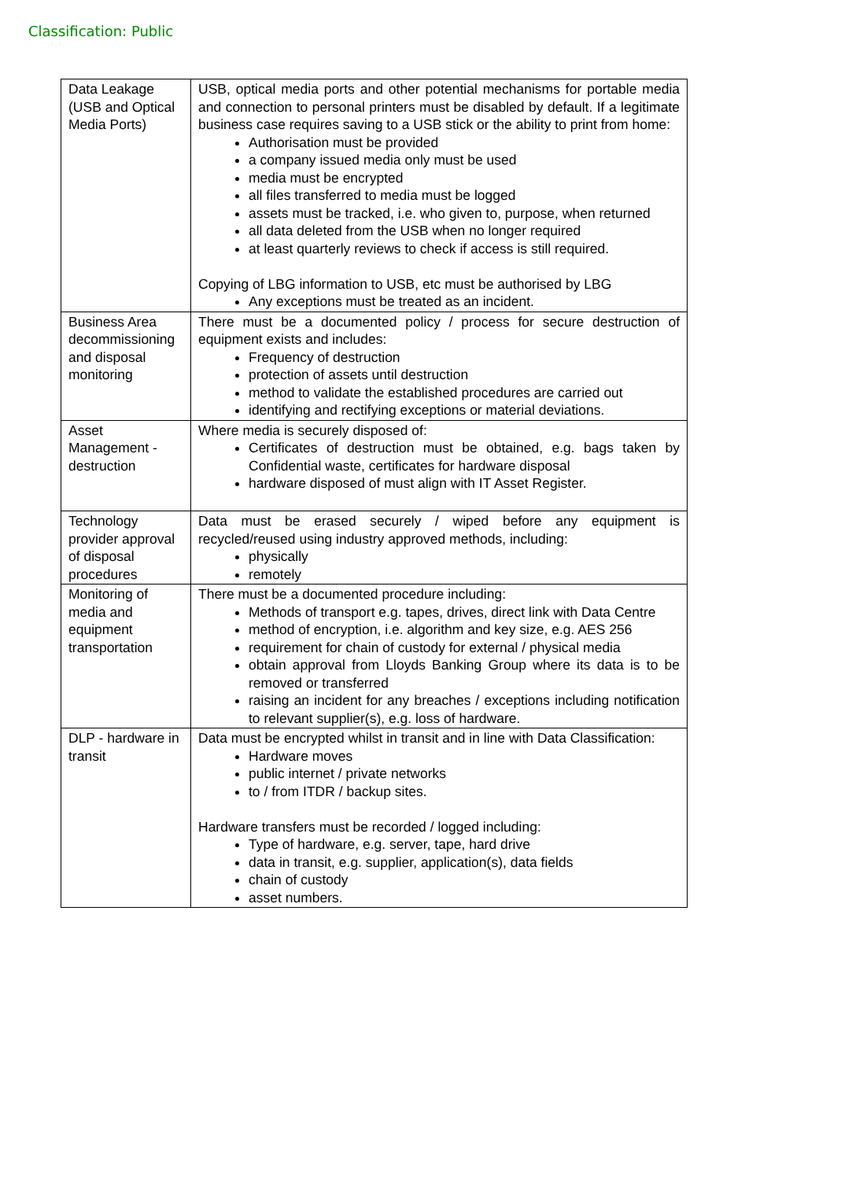Classification: Public
| Data Leakage (USB and Optical Media Ports) | USB, optical media ports and other potential mechanisms for portable media and connection to personal printers must be disabled by default. If a legitimate business case requires saving to a USB stick or the ability to print from home: Authorisation must be provided a company issued media only must be used media must be encrypted all files transferred to media must be logged assets must be tracked, i.e. who given to, purpose, when returned all data deleted from the USB when no longer required at least quarterly reviews to check if access is still required. Copying of LBG information to USB, etc must be authorised by LBG Any exceptions must be treated as an incident. |
| Business Area decommissioning and disposal monitoring | There must be a documented policy / process for secure destruction of equipment exists and includes: Frequency of destruction protection of assets until destruction method to validate the established procedures are carried out identifying and rectifying exceptions or material deviations. |
| Asset Management - destruction | Where media is securely disposed of: Certificates of destruction must be obtained, e.g. bags taken by Confidential waste, certificates for hardware disposal hardware disposed of must align with IT Asset Register. |
| Technology provider approval of disposal procedures | Data must be erased securely / wiped before any equipment is recycled/reused using industry approved methods, including: physically remotely |
| Monitoring of media and equipment transportation | There must be a documented procedure including: Methods of transport e.g. tapes, drives, direct link with Data Centre method of encryption, i.e. algorithm and key size, e.g. AES 256 requirement for chain of custody for external / physical media obtain approval from Lloyds Banking Group where its data is to be removed or transferred raising an incident for any breaches / exceptions including notification to relevant supplier(s), e.g. loss of hardware. |
| DLP - hardware in transit | Data must be encrypted whilst in transit and in line with Data Classification: Hardware moves public internet / private networks to / from ITDR / backup sites. Hardware transfers must be recorded / logged including: Type of hardware, e.g. server, tape, hard drive data in transit, e.g. supplier, application(s), data fields chain of custody asset numbers. |